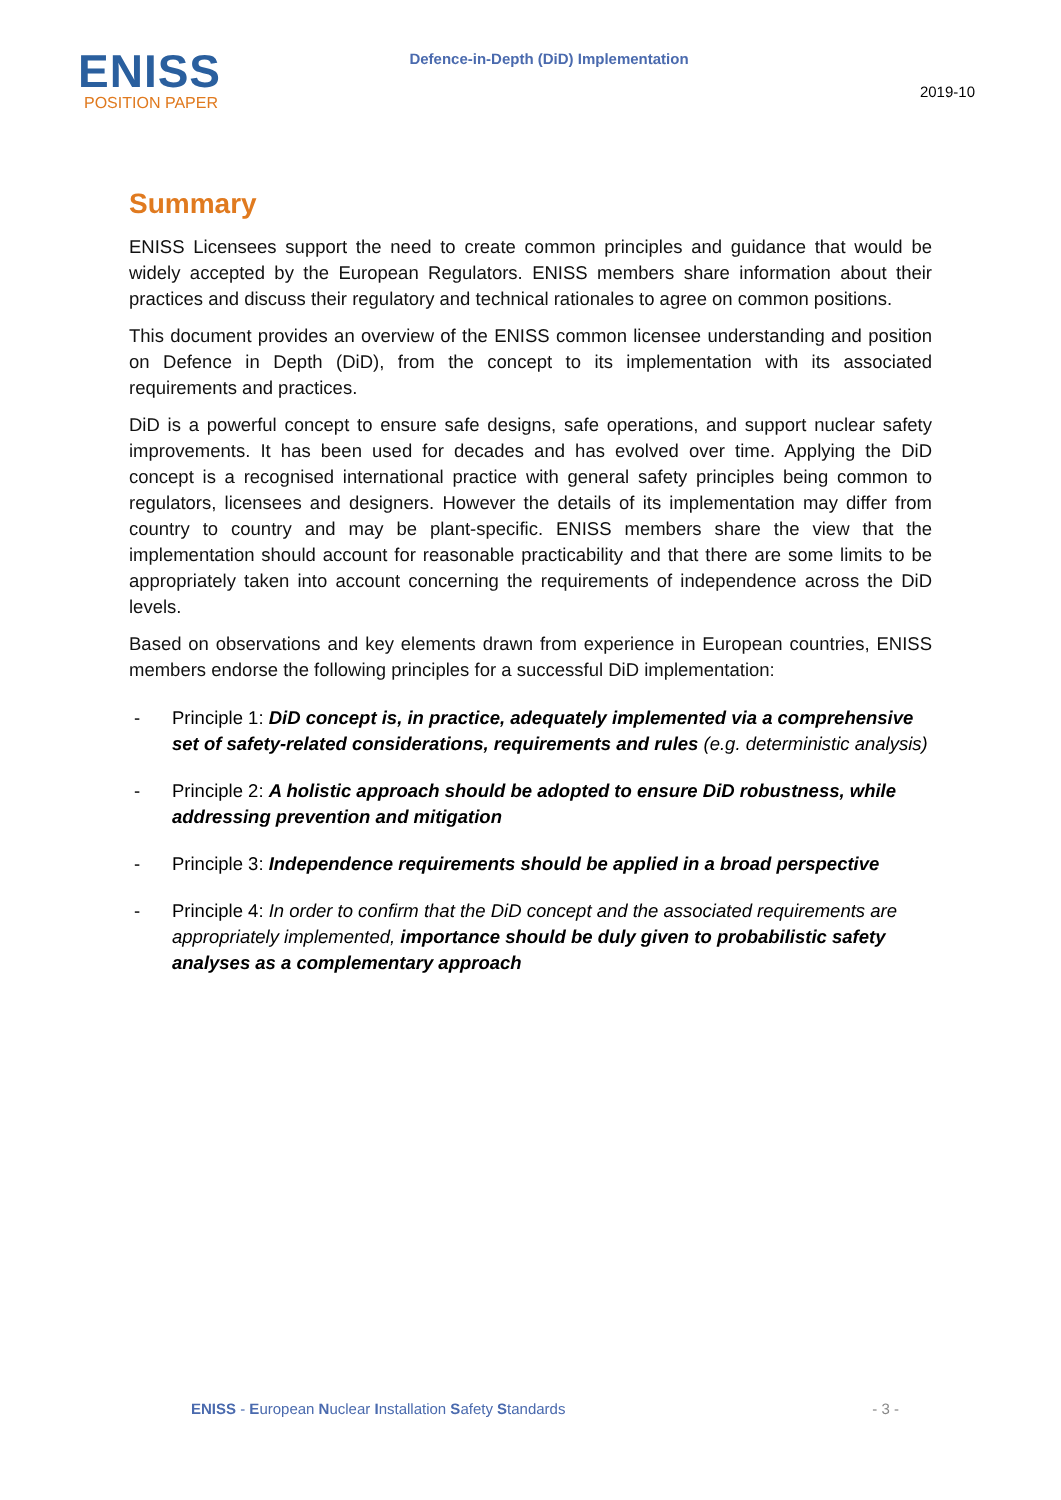ENISS
POSITION PAPER
Defence-in-Depth (DiD) Implementation
2019-10
Summary
ENISS Licensees support the need to create common principles and guidance that would be widely accepted by the European Regulators. ENISS members share information about their practices and discuss their regulatory and technical rationales to agree on common positions.
This document provides an overview of the ENISS common licensee understanding and position on Defence in Depth (DiD), from the concept to its implementation with its associated requirements and practices.
DiD is a powerful concept to ensure safe designs, safe operations, and support nuclear safety improvements. It has been used for decades and has evolved over time. Applying the DiD concept is a recognised international practice with general safety principles being common to regulators, licensees and designers. However the details of its implementation may differ from country to country and may be plant-specific. ENISS members share the view that the implementation should account for reasonable practicability and that there are some limits to be appropriately taken into account concerning the requirements of independence across the DiD levels.
Based on observations and key elements drawn from experience in European countries, ENISS members endorse the following principles for a successful DiD implementation:
- Principle 1: DiD concept is, in practice, adequately implemented via a comprehensive set of safety-related considerations, requirements and rules (e.g. deterministic analysis)
- Principle 2: A holistic approach should be adopted to ensure DiD robustness, while addressing prevention and mitigation
- Principle 3: Independence requirements should be applied in a broad perspective
- Principle 4: In order to confirm that the DiD concept and the associated requirements are appropriately implemented, importance should be duly given to probabilistic safety analyses as a complementary approach
ENISS - European Nuclear Installation Safety Standards - 3 -